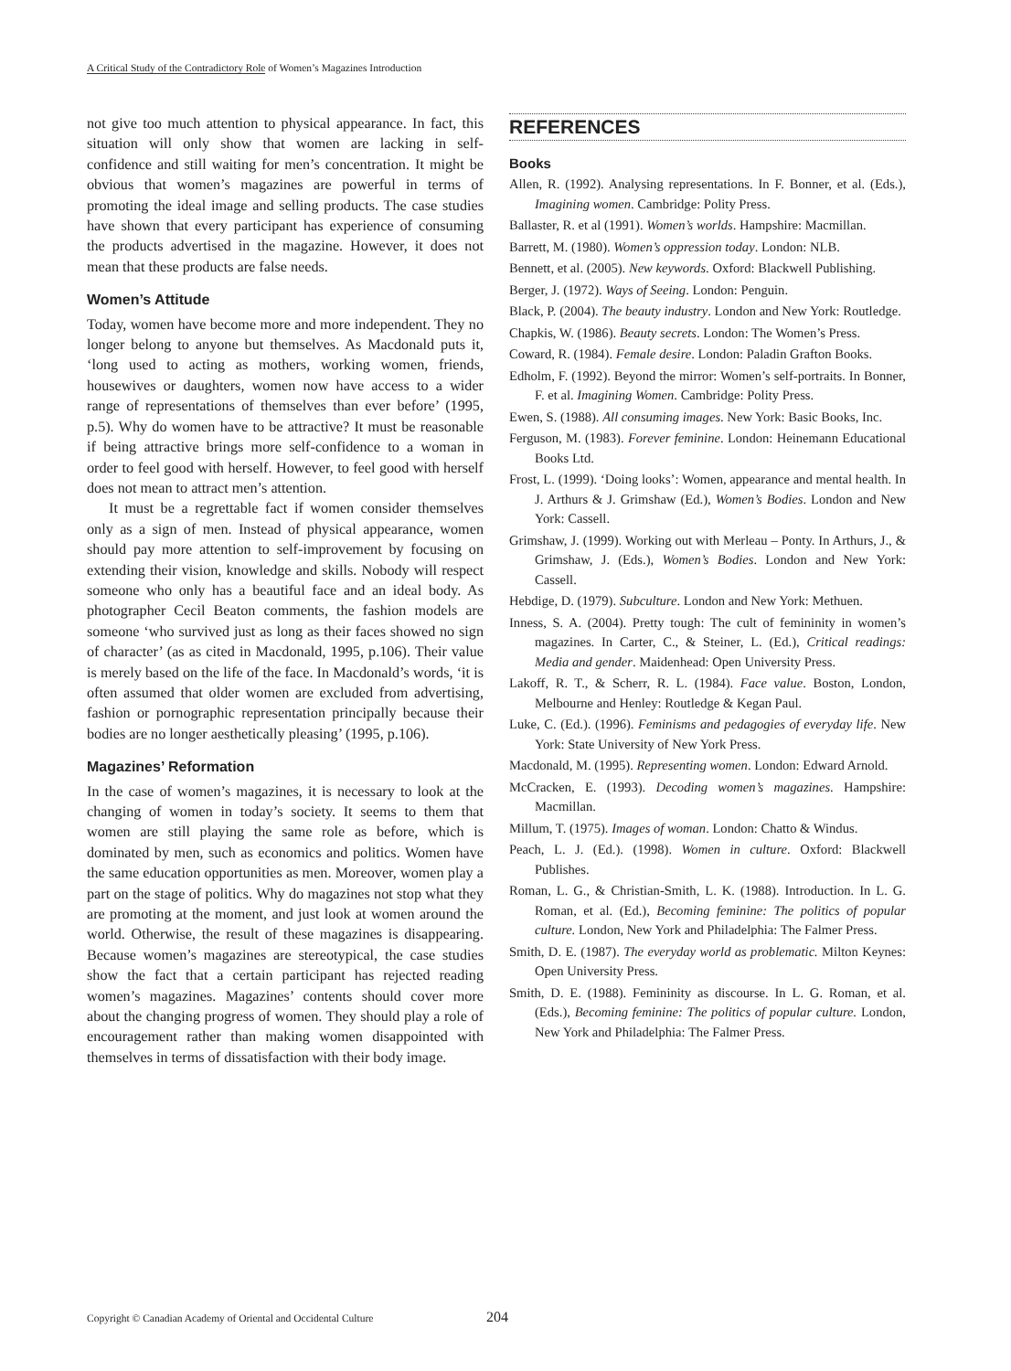A Critical Study of the Contradictory Role of Women’s Magazines Introduction
not give too much attention to physical appearance. In fact, this situation will only show that women are lacking in self- confidence and still waiting for men’s concentration. It might be obvious that women’s magazines are powerful in terms of promoting the ideal image and selling products. The case studies have shown that every participant has experience of consuming the products advertised in the magazine. However, it does not mean that these products are false needs.
Women’s Attitude
Today, women have become more and more independent. They no longer belong to anyone but themselves. As Macdonald puts it, ‘long used to acting as mothers, working women, friends, housewives or daughters, women now have access to a wider range of representations of themselves than ever before’ (1995, p.5). Why do women have to be attractive? It must be reasonable if being attractive brings more self-confidence to a woman in order to feel good with herself. However, to feel good with herself does not mean to attract men’s attention.
It must be a regrettable fact if women consider themselves only as a sign of men. Instead of physical appearance, women should pay more attention to self-improvement by focusing on extending their vision, knowledge and skills. Nobody will respect someone who only has a beautiful face and an ideal body. As photographer Cecil Beaton comments, the fashion models are someone ‘who survived just as long as their faces showed no sign of character’ (as as cited in Macdonald, 1995, p.106). Their value is merely based on the life of the face. In Macdonald’s words, ‘it is often assumed that older women are excluded from advertising, fashion or pornographic representation principally because their bodies are no longer aesthetically pleasing’ (1995, p.106).
Magazines’ Reformation
In the case of women’s magazines, it is necessary to look at the changing of women in today’s society. It seems to them that women are still playing the same role as before, which is dominated by men, such as economics and politics. Women have the same education opportunities as men. Moreover, women play a part on the stage of politics. Why do magazines not stop what they are promoting at the moment, and just look at women around the world. Otherwise, the result of these magazines is disappearing. Because women’s magazines are stereotypical, the case studies show the fact that a certain participant has rejected reading women’s magazines. Magazines’ contents should cover more about the changing progress of women. They should play a role of encouragement rather than making women disappointed with themselves in terms of dissatisfaction with their body image.
REFERENCES
Books
Allen, R. (1992). Analysing representations. In F. Bonner, et al. (Eds.), Imagining women. Cambridge: Polity Press.
Ballaster, R. et al (1991). Women’s worlds. Hampshire: Macmillan.
Barrett, M. (1980). Women’s oppression today. London: NLB.
Bennett, et al. (2005). New keywords. Oxford: Blackwell Publishing.
Berger, J. (1972). Ways of Seeing. London: Penguin.
Black, P. (2004). The beauty industry. London and New York: Routledge.
Chapkis, W. (1986). Beauty secrets. London: The Women’s Press.
Coward, R. (1984). Female desire. London: Paladin Grafton Books.
Edholm, F. (1992). Beyond the mirror: Women’s self-portraits. In Bonner, F. et al. Imagining Women. Cambridge: Polity Press.
Ewen, S. (1988). All consuming images. New York: Basic Books, Inc.
Ferguson, M. (1983). Forever feminine. London: Heinemann Educational Books Ltd.
Frost, L. (1999). ‘Doing looks’: Women, appearance and mental health. In J. Arthurs & J. Grimshaw (Ed.), Women’s Bodies. London and New York: Cassell.
Grimshaw, J. (1999). Working out with Merleau – Ponty. In Arthurs, J., & Grimshaw, J. (Eds.), Women’s Bodies. London and New York: Cassell.
Hebdige, D. (1979). Subculture. London and New York: Methuen.
Inness, S. A. (2004). Pretty tough: The cult of femininity in women’s magazines. In Carter, C., & Steiner, L. (Ed.), Critical readings: Media and gender. Maidenhead: Open University Press.
Lakoff, R. T., & Scherr, R. L. (1984). Face value. Boston, London, Melbourne and Henley: Routledge & Kegan Paul.
Luke, C. (Ed.). (1996). Feminisms and pedagogies of everyday life. New York: State University of New York Press.
Macdonald, M. (1995). Representing women. London: Edward Arnold.
McCracken, E. (1993). Decoding women’s magazines. Hampshire: Macmillan.
Millum, T. (1975). Images of woman. London: Chatto & Windus.
Peach, L. J. (Ed.). (1998). Women in culture. Oxford: Blackwell Publishes.
Roman, L. G., & Christian-Smith, L. K. (1988). Introduction. In L. G. Roman, et al. (Ed.), Becoming feminine: The politics of popular culture. London, New York and Philadelphia: The Falmer Press.
Smith, D. E. (1987). The everyday world as problematic. Milton Keynes: Open University Press.
Smith, D. E. (1988). Femininity as discourse. In L. G. Roman, et al. (Eds.), Becoming feminine: The politics of popular culture. London, New York and Philadelphia: The Falmer Press.
Copyright © Canadian Academy of Oriental and Occidental Culture
204